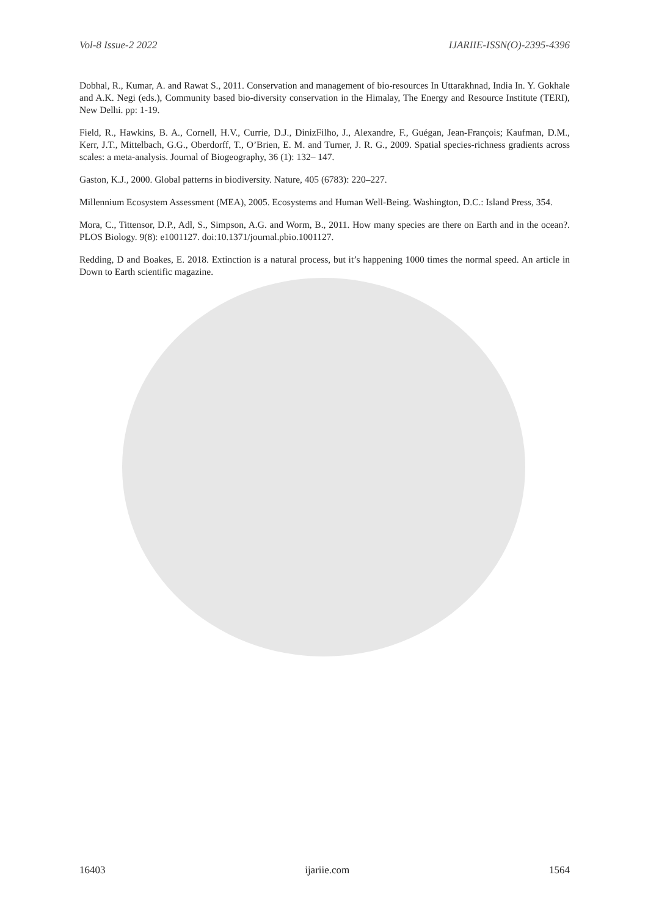Vol-8 Issue-2 2022 IJARIIE-ISSN(O)-2395-4396
Dobhal, R., Kumar, A. and Rawat S., 2011. Conservation and management of bio-resources In Uttarakhnad, India In. Y. Gokhale and A.K. Negi (eds.), Community based bio-diversity conservation in the Himalay, The Energy and Resource Institute (TERI), New Delhi. pp: 1-19.
Field, R., Hawkins, B. A., Cornell, H.V., Currie, D.J., DinizFilho, J., Alexandre, F., Guégan, Jean-François; Kaufman, D.M., Kerr, J.T., Mittelbach, G.G., Oberdorff, T., O’Brien, E. M. and Turner, J. R. G., 2009. Spatial species-richness gradients across scales: a meta-analysis. Journal of Biogeography, 36 (1): 132– 147.
Gaston, K.J., 2000. Global patterns in biodiversity. Nature, 405 (6783): 220–227.
Millennium Ecosystem Assessment (MEA), 2005. Ecosystems and Human Well-Being. Washington, D.C.: Island Press, 354.
Mora, C., Tittensor, D.P., Adl, S., Simpson, A.G. and Worm, B., 2011. How many species are there on Earth and in the ocean?. PLOS Biology. 9(8): e1001127. doi:10.1371/journal.pbio.1001127.
Redding, D and Boakes, E. 2018. Extinction is a natural process, but it’s happening 1000 times the normal speed. An article in Down to Earth scientific magazine.
16403 ijariie.com 1564